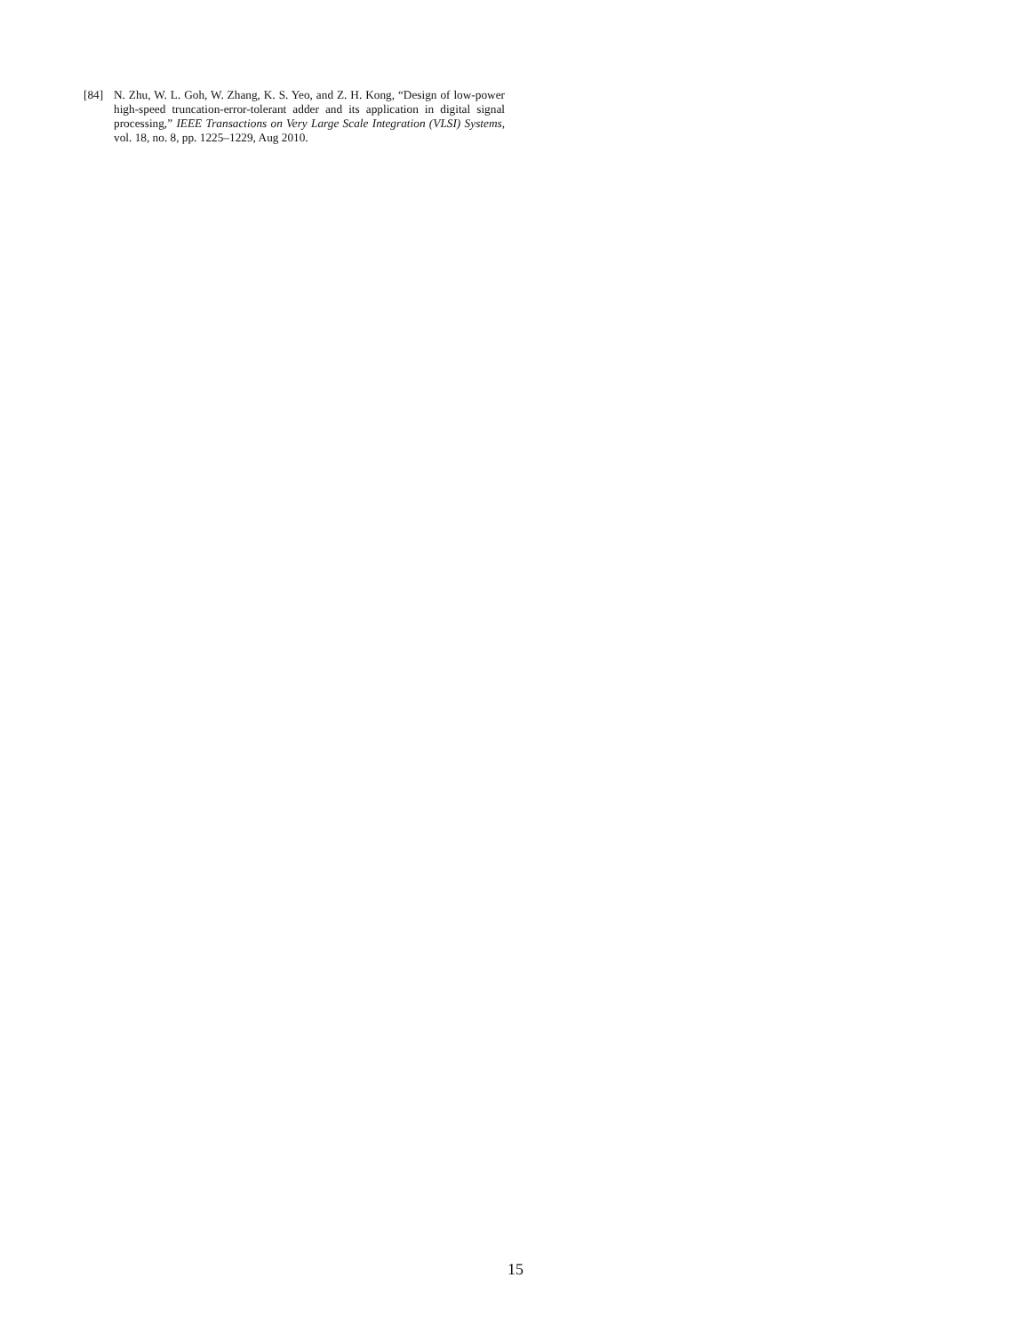[84] N. Zhu, W. L. Goh, W. Zhang, K. S. Yeo, and Z. H. Kong, “Design of low-power high-speed truncation-error-tolerant adder and its application in digital signal processing,” IEEE Transactions on Very Large Scale Integration (VLSI) Systems, vol. 18, no. 8, pp. 1225–1229, Aug 2010.
15